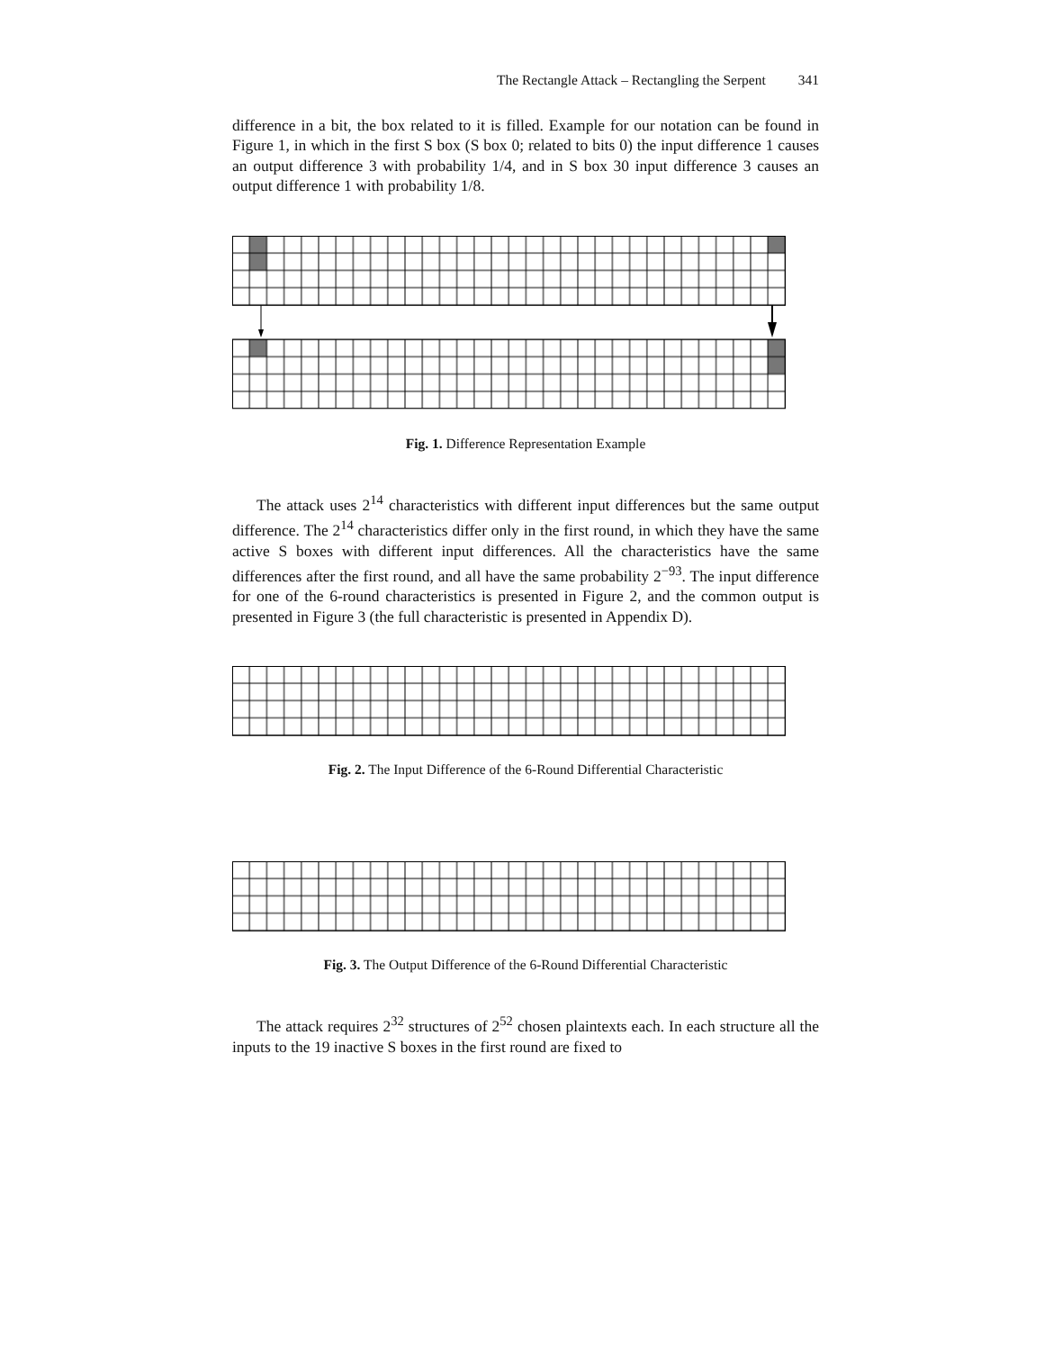The Rectangle Attack – Rectangling the Serpent 341
difference in a bit, the box related to it is filled. Example for our notation can be found in Figure 1, in which in the first S box (S box 0; related to bits 0) the input difference 1 causes an output difference 3 with probability 1/4, and in S box 30 input difference 3 causes an output difference 1 with probability 1/8.
Fig. 1. Difference Representation Example
The attack uses 2<sup>14</sup> characteristics with different input differences but the same output difference. The 2<sup>14</sup> characteristics differ only in the first round, in which they have the same active S boxes with different input differences. All the characteristics have the same differences after the first round, and all have the same probability 2<sup>−93</sup>. The input difference for one of the 6-round characteristics is presented in Figure 2, and the common output is presented in Figure 3 (the full characteristic is presented in Appendix D).
Fig. 2. The Input Difference of the 6-Round Differential Characteristic
Fig. 3. The Output Difference of the 6-Round Differential Characteristic
The attack requires 2<sup>32</sup> structures of 2<sup>52</sup> chosen plaintexts each. In each structure all the inputs to the 19 inactive S boxes in the first round are fixed to